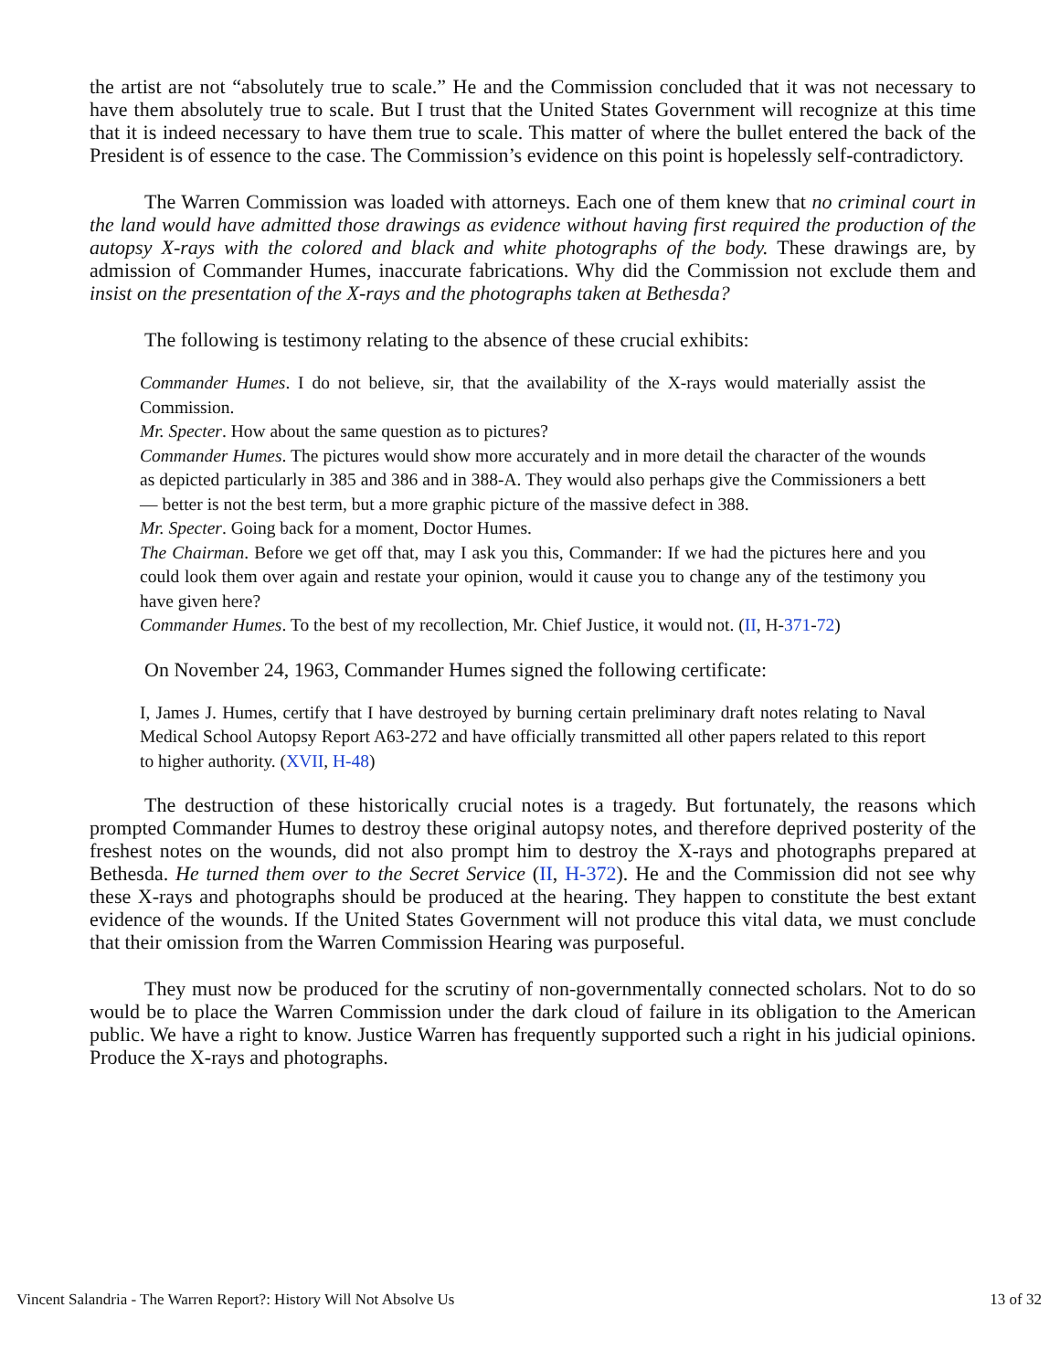the artist are not “absolutely true to scale.” He and the Commission concluded that it was not necessary to have them absolutely true to scale. But I trust that the United States Government will recognize at this time that it is indeed necessary to have them true to scale. This matter of where the bullet entered the back of the President is of essence to the case. The Commission’s evidence on this point is hopelessly self-contradictory.
The Warren Commission was loaded with attorneys. Each one of them knew that no criminal court in the land would have admitted those drawings as evidence without having first required the production of the autopsy X-rays with the colored and black and white photographs of the body. These drawings are, by admission of Commander Humes, inaccurate fabrications. Why did the Commission not exclude them and insist on the presentation of the X-rays and the photographs taken at Bethesda?
The following is testimony relating to the absence of these crucial exhibits:
Commander Humes. I do not believe, sir, that the availability of the X-rays would materially assist the Commission.
Mr. Specter. How about the same question as to pictures?
Commander Humes. The pictures would show more accurately and in more detail the character of the wounds as depicted particularly in 385 and 386 and in 388-A. They would also perhaps give the Commissioners a bett — better is not the best term, but a more graphic picture of the massive defect in 388.
Mr. Specter. Going back for a moment, Doctor Humes.
The Chairman. Before we get off that, may I ask you this, Commander: If we had the pictures here and you could look them over again and restate your opinion, would it cause you to change any of the testimony you have given here?
Commander Humes. To the best of my recollection, Mr. Chief Justice, it would not. (II, H-371-72)
On November 24, 1963, Commander Humes signed the following certificate:
I, James J. Humes, certify that I have destroyed by burning certain preliminary draft notes relating to Naval Medical School Autopsy Report A63-272 and have officially transmitted all other papers related to this report to higher authority. (XVII, H-48)
The destruction of these historically crucial notes is a tragedy. But fortunately, the reasons which prompted Commander Humes to destroy these original autopsy notes, and therefore deprived posterity of the freshest notes on the wounds, did not also prompt him to destroy the X-rays and photographs prepared at Bethesda. He turned them over to the Secret Service (II, H-372). He and the Commission did not see why these X-rays and photographs should be produced at the hearing. They happen to constitute the best extant evidence of the wounds. If the United States Government will not produce this vital data, we must conclude that their omission from the Warren Commission Hearing was purposeful.
They must now be produced for the scrutiny of non-governmentally connected scholars. Not to do so would be to place the Warren Commission under the dark cloud of failure in its obligation to the American public. We have a right to know. Justice Warren has frequently supported such a right in his judicial opinions. Produce the X-rays and photographs.
Vincent Salandria - The Warren Report?: History Will Not Absolve Us 13 of 32